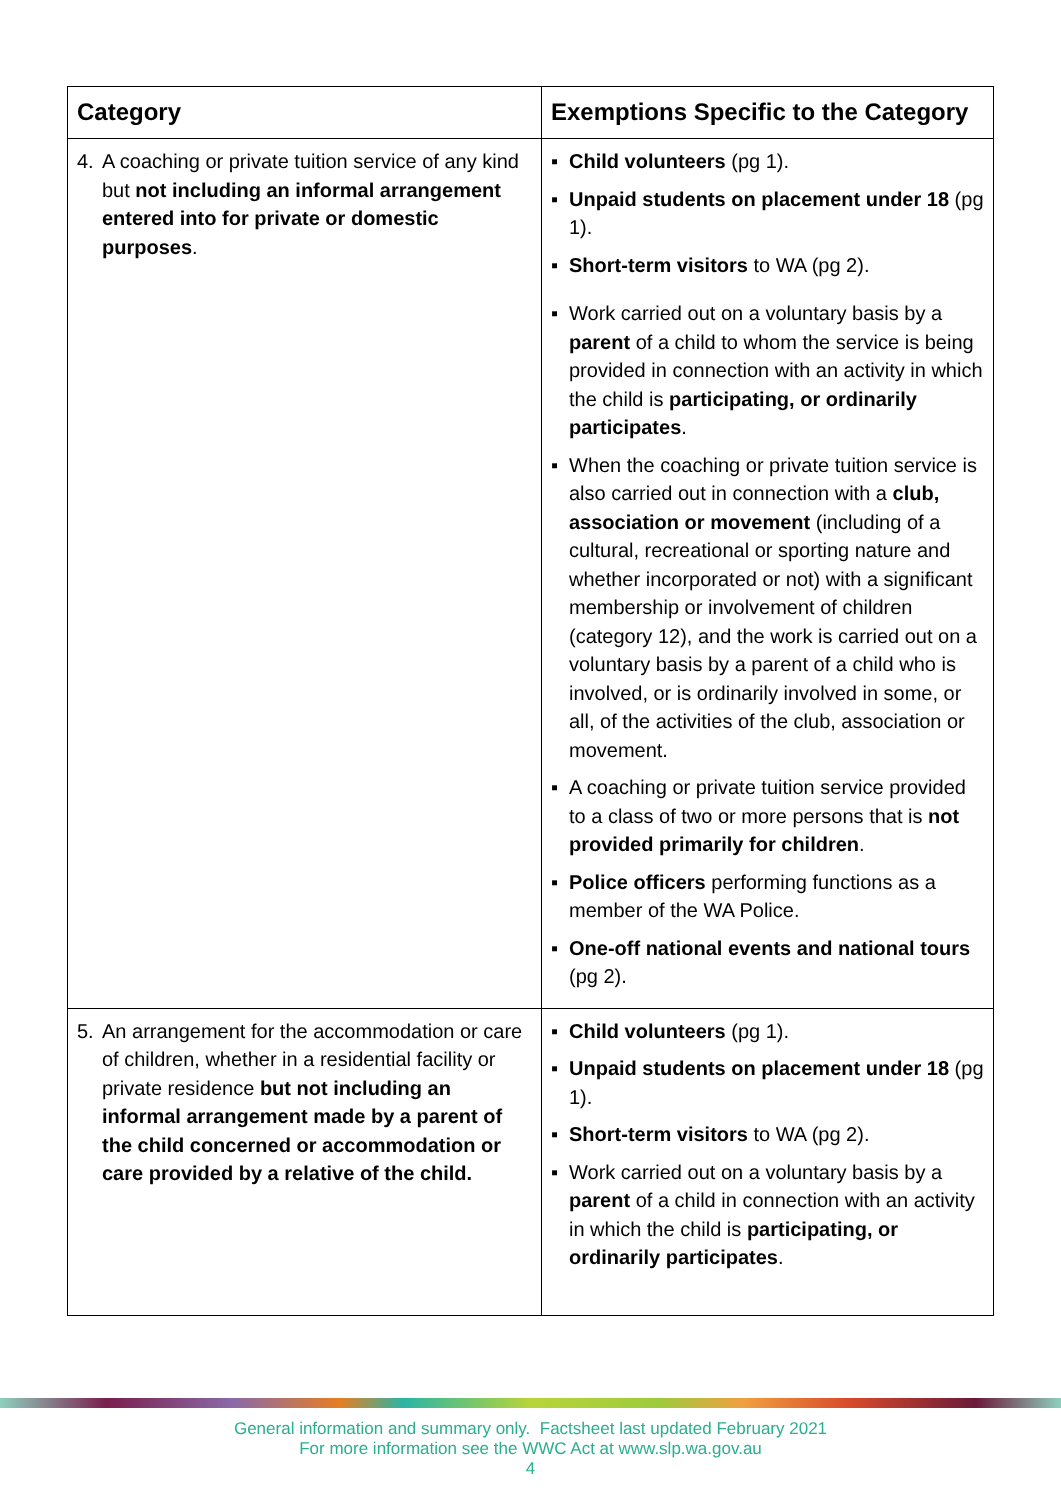| Category | Exemptions Specific to the Category |
| --- | --- |
| 4. A coaching or private tuition service of any kind but not including an informal arrangement entered into for private or domestic purposes . | ▪ Child volunteers (pg 1). ▪ Unpaid students on placement under 18 (pg 1). ▪ Short-term visitors to WA (pg 2). ▪ Work carried out on a voluntary basis by a parent of a child to whom the service is being provided in connection with an activity in which the child is participating, or ordinarily participates . ▪ When the coaching or private tuition service is also carried out in connection with a club, association or movement (including of a cultural, recreational or sporting nature and whether incorporated or not) with a significant membership or involvement of children (category 12), and the work is carried out on a voluntary basis by a parent of a child who is involved, or is ordinarily involved in some, or all, of the activities of the club, association or movement. ▪ A coaching or private tuition service provided to a class of two or more persons that is not provided primarily for children . ▪ Police officers performing functions as a member of the WA Police. ▪ One-off national events and national tours (pg 2). |
| 5. An arrangement for the accommodation or care of children, whether in a residential facility or private residence but not including an informal arrangement made by a parent of the child concerned or accommodation or care provided by a relative of the child. | ▪ Child volunteers (pg 1). ▪ Unpaid students on placement under 18 (pg 1). ▪ Short-term visitors to WA (pg 2). ▪ Work carried out on a voluntary basis by a parent of a child in connection with an activity in which the child is participating, or ordinarily participates . |
General information and summary only. Factsheet last updated February 2021
For more information see the WWC Act at www.slp.wa.gov.au
4